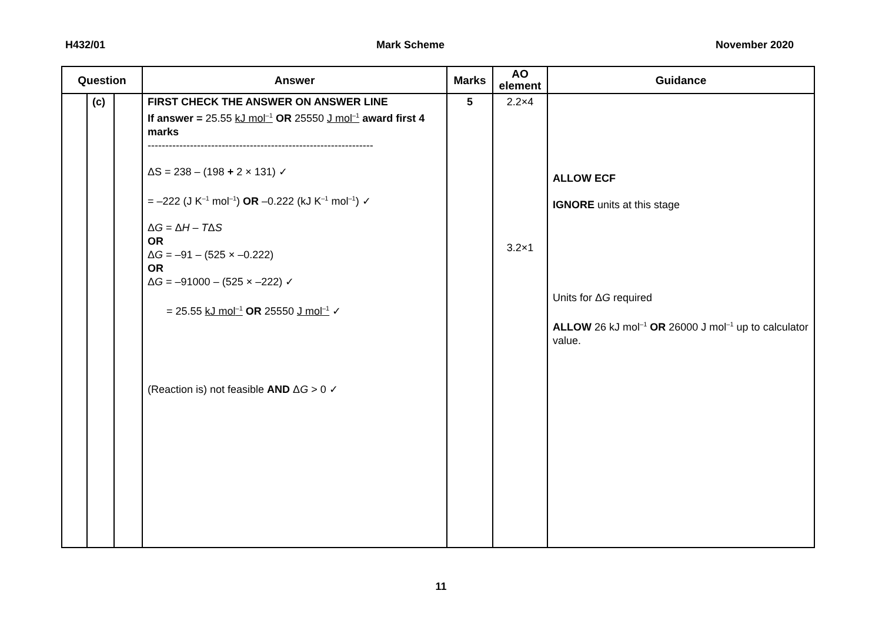H432/01 Mark Scheme November 2020
| Question | | | Answer | Marks | AO element | Guidance |
| --- | --- | --- | --- | --- | --- | --- |
| | (c) | | FIRST CHECK THE ANSWER ON ANSWER LINE If answer = 25.55 kJ mol<sup>–1</sup> OR 25550 J mol<sup>–1</sup> award first 4 marks ---------------------------------------------------------------- ΔS = 238 – (198 + 2 × 131) ✓ = –222 (J K<sup>–1</sup> mol<sup>–1</sup>) OR –0.222 (kJ K<sup>–1</sup> mol<sup>–1</sup>) ✓ Δ G = Δ H – T Δ S OR Δ G = –91 – (525 × –0.222) OR Δ G = –91000 – (525 × –222) ✓ = 25.55 kJ mol<sup>–1</sup> OR 25550 J mol<sup>–1</sup> ✓ (Reaction is) not feasible AND Δ G > 0 ✓ | 5 | 2.2×4 3.2×1 | ALLOW ECF IGNORE units at this stage Units for Δ G required ALLOW 26 kJ mol<sup>–1</sup> OR 26000 J mol<sup>–1</sup> up to calculator value. |
11